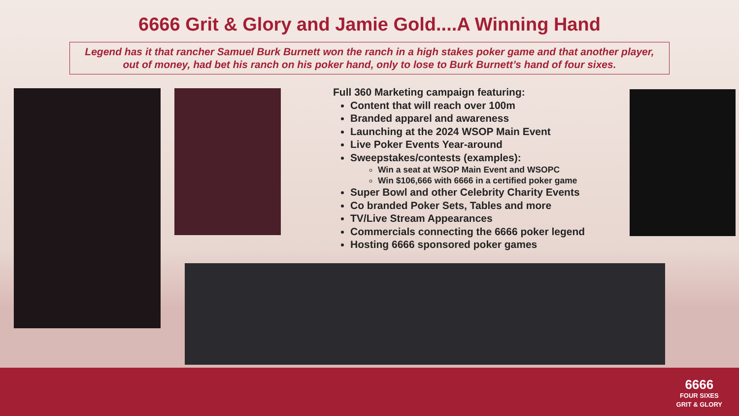6666 Grit & Glory and Jamie Gold....A Winning Hand
Legend has it that rancher Samuel Burk Burnett won the ranch in a high stakes poker game and that another player, out of money, had bet his ranch on his poker hand, only to lose to Burk Burnett’s hand of four sixes.
Full 360 Marketing campaign featuring:
Content that will reach over 100m
Branded apparel and awareness
Launching at the 2024 WSOP Main Event
Live Poker Events Year-around
Sweepstakes/contests (examples):
Win a seat at WSOP Main Event and WSOPC
Win $106,666 with 6666 in a certified poker game
Super Bowl and other Celebrity Charity Events
Co branded Poker Sets, Tables and more
TV/Live Stream Appearances
Commercials connecting the 6666 poker legend
Hosting 6666 sponsored poker games
6666
FOUR SIXES
GRIT & GLORY